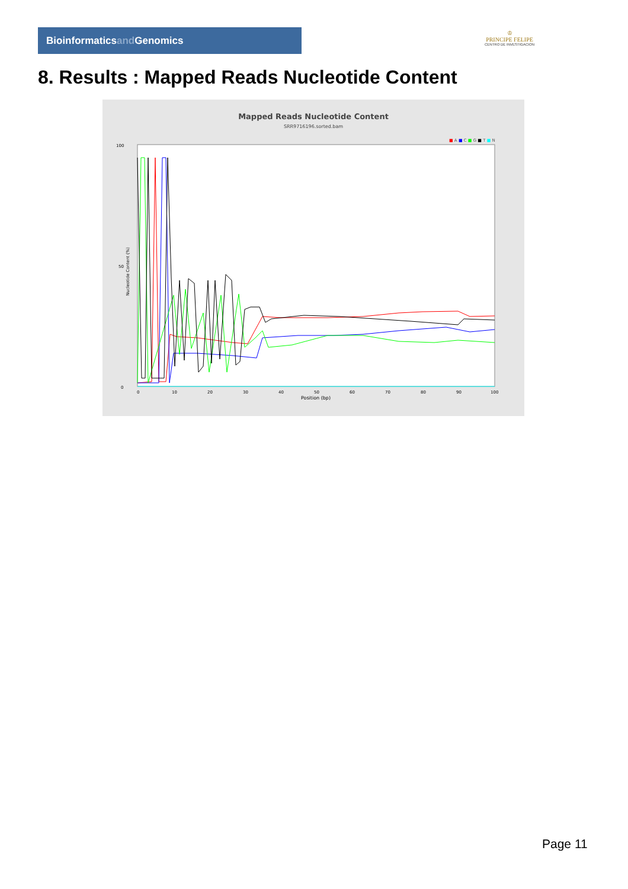Bioinformaticsand Genomics
♔
PRINCIPE FELIPE
CENTRO DE INVESTIGACION
8. Results : Mapped Reads Nucleotide Content
Mapped Reads Nucleotide Content
SRR9716196.sorted.bam
■ A ■ C ■ G ■ T ■ N
Nucleotide Content (%)
100
50
0
0
10
20
30
40
50
60
70
80
90
100
Position (bp)
Page 11